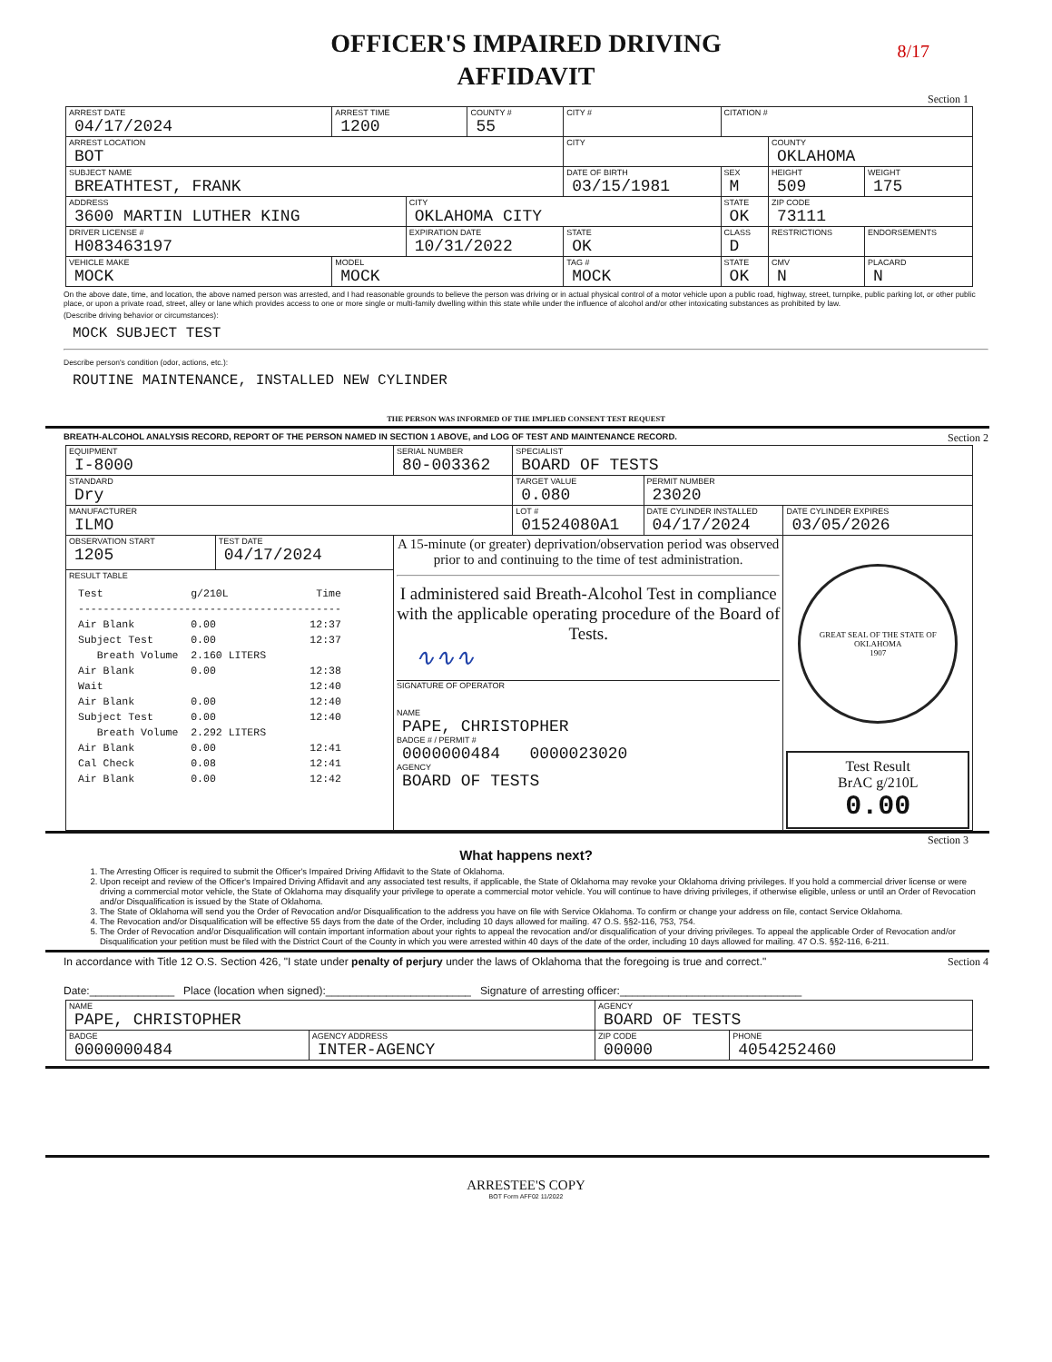8/17
OFFICER'S IMPAIRED DRIVING
AFFIDAVIT
Section 1
| ARREST DATE 04/17/2024 | ARREST TIME 1200 | | COUNTY # 55 | CITY # | CITATION # | | |
| ARREST LOCATION BOT | | | | CITY | | COUNTY OKLAHOMA | |
| SUBJECT NAME BREATHTEST, FRANK | | | | DATE OF BIRTH 03/15/1981 | SEX M | HEIGHT 509 | WEIGHT 175 |
| ADDRESS 3600 MARTIN LUTHER KING | | CITY OKLAHOMA CITY | | | STATE OK | ZIP CODE 73111 | |
| DRIVER LICENSE # H083463197 | | EXPIRATION DATE 10/31/2022 | | STATE OK | CLASS D | RESTRICTIONS | ENDORSEMENTS |
| VEHICLE MAKE MOCK | MODEL MOCK | | | TAG # MOCK | STATE OK | CMV N | PLACARD N |
On the above date, time, and location, the above named person was arrested, and I had reasonable grounds to believe the person was driving or in actual physical control of a motor vehicle upon a public road, highway, street, turnpike, public parking lot, or other public place, or upon a private road, street, alley or lane which provides access to one or more single or multi-family dwelling within this state while under the influence of alcohol and/or other intoxicating substances as prohibited by law.
(Describe driving behavior or circumstances):
MOCK SUBJECT TEST
Describe person's condition (odor, actions, etc.):
ROUTINE MAINTENANCE, INSTALLED NEW CYLINDER
THE PERSON WAS INFORMED OF THE IMPLIED CONSENT TEST REQUEST
BREATH-ALCOHOL ANALYSIS RECORD, REPORT OF THE PERSON NAMED IN SECTION 1 ABOVE, and LOG OF TEST AND MAINTENANCE RECORD. Section 2
| EQUIPMENT I-8000 | | SERIAL NUMBER 80-003362 | SPECIALIST BOARD OF TESTS | | |
| STANDARD Dry | | | TARGET VALUE 0.080 | PERMIT NUMBER 23020 | |
| MANUFACTURER ILMO | | | LOT # 01524080A1 | DATE CYLINDER INSTALLED 04/17/2024 | DATE CYLINDER EXPIRES 03/05/2026 |
| OBSERVATION START 1205 | TEST DATE 04/17/2024 | A 15-minute (or greater) deprivation/observation period was observed prior to and continuing to the time of test administration. I administered said Breath-Alcohol Test in compliance with the applicable operating procedure of the Board of Tests. ∿∿∿ SIGNATURE OF OPERATOR NAME PAPE, CHRISTOPHER BADGE # / PERMIT # 0000000484 0000023020 AGENCY BOARD OF TESTS | | | GREAT SEAL OF THE STATE OF OKLAHOMA 1907 Test Result BrAC g/210L 0.00 |
| RESULT TABLE Test g/210L Time ------------------------------------------ Air Blank 0.00 12:37 Subject Test 0.00 12:37 Breath Volume 2.160 LITERS Air Blank 0.00 12:38 Wait 12:40 Air Blank 0.00 12:40 Subject Test 0.00 12:40 Breath Volume 2.292 LITERS Air Blank 0.00 12:41 Cal Check 0.08 12:41 Air Blank 0.00 12:42 | | | | | |
Section 3
What happens next?
1. The Arresting Officer is required to submit the Officer's Impaired Driving Affidavit to the State of Oklahoma.
2. Upon receipt and review of the Officer's Impaired Driving Affidavit and any associated test results, if applicable, the State of Oklahoma may revoke your Oklahoma driving privileges. If you hold a commercial driver license or were driving a commercial motor vehicle, the State of Oklahoma may disqualify your privilege to operate a commercial motor vehicle. You will continue to have driving privileges, if otherwise eligible, unless or until an Order of Revocation and/or Disqualification is issued by the State of Oklahoma.
3. The State of Oklahoma will send you the Order of Revocation and/or Disqualification to the address you have on file with Service Oklahoma. To confirm or change your address on file, contact Service Oklahoma.
4. The Revocation and/or Disqualification will be effective 55 days from the date of the Order, including 10 days allowed for mailing. 47 O.S. §§2-116, 753, 754.
5. The Order of Revocation and/or Disqualification will contain important information about your rights to appeal the revocation and/or disqualification of your driving privileges. To appeal the applicable Order of Revocation and/or Disqualification your petition must be filed with the District Court of the County in which you were arrested within 40 days of the date of the order, including 10 days allowed for mailing. 47 O.S. §§2-116, 6-211.
In accordance with Title 12 O.S. Section 426, "I state under penalty of perjury under the laws of Oklahoma that the foregoing is true and correct." Section 4
Date:______________ Place (location when signed):________________________ Signature of arresting officer:______________________________
| NAME PAPE, CHRISTOPHER | | AGENCY BOARD OF TESTS | |
| BADGE 0000000484 | AGENCY ADDRESS INTER-AGENCY | ZIP CODE 00000 | PHONE 4054252460 |
ARRESTEE'S COPY
BOT Form AFF02 11/2022